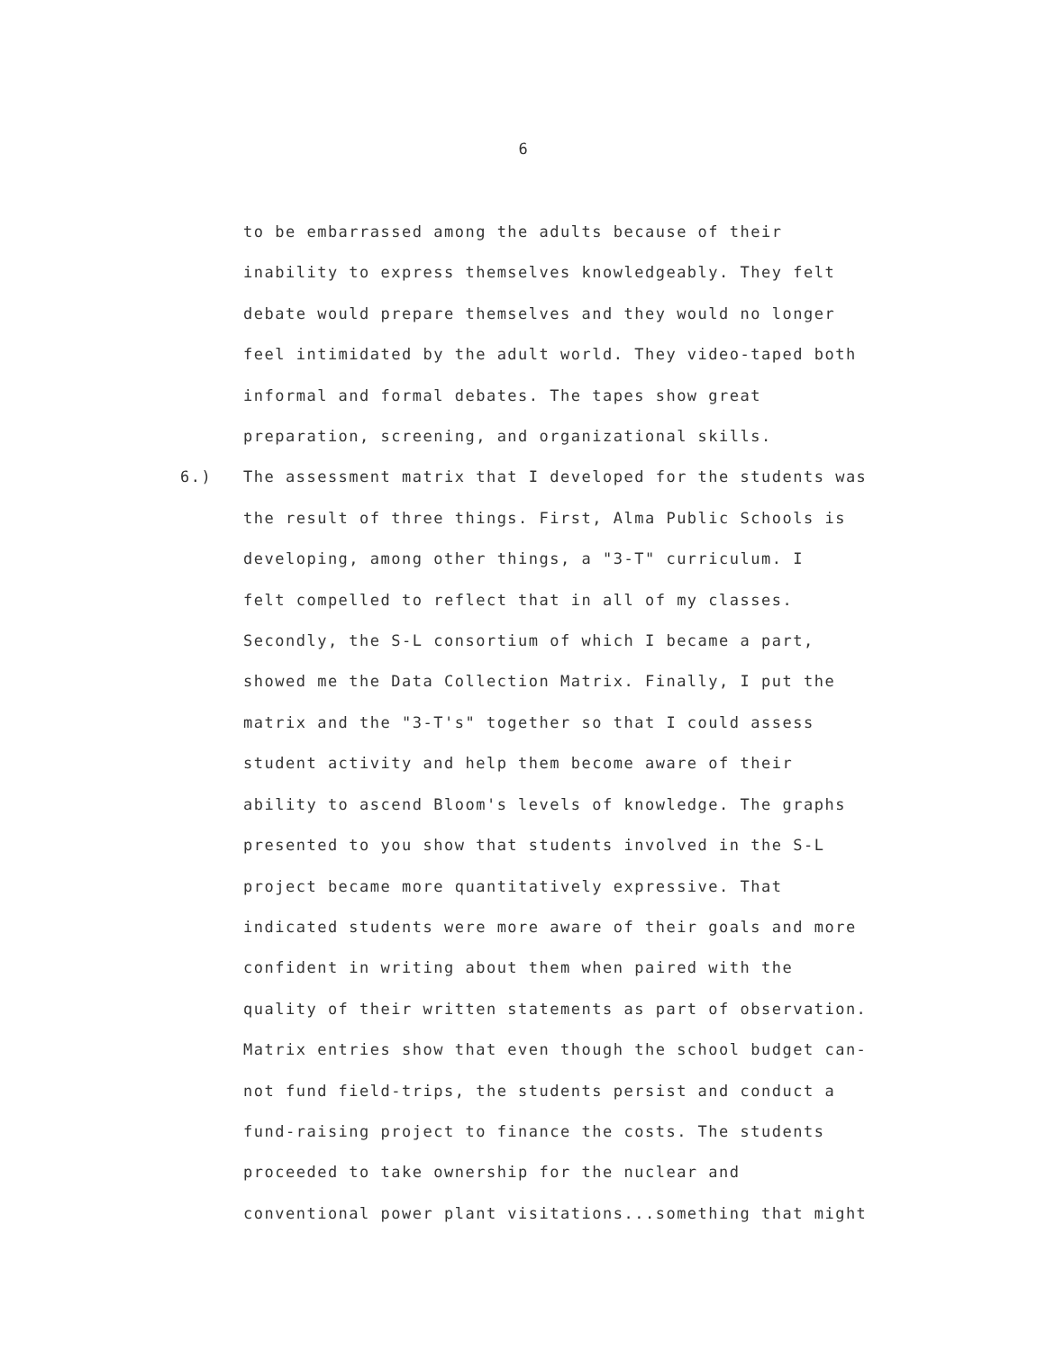6
to be embarrassed among the adults because of their
inability to express themselves knowledgeably. They felt
debate would prepare themselves and they would no longer
feel intimidated by the adult world. They video-taped both
informal and formal debates. The tapes show great
preparation, screening, and organizational skills.
6.) The assessment matrix that I developed for the students was
the result of three things. First, Alma Public Schools is
developing, among other things, a "3-T" curriculum. I
felt compelled to reflect that in all of my classes.
Secondly, the S-L consortium of which I became a part,
showed me the Data Collection Matrix. Finally, I put the
matrix and the "3-T's" together so that I could assess
student activity and help them become aware of their
ability to ascend Bloom's levels of knowledge. The graphs
presented to you show that students involved in the S-L
project became more quantitatively expressive. That
indicated students were more aware of their goals and more
confident in writing about them when paired with the
quality of their written statements as part of observation.
Matrix entries show that even though the school budget can-
not fund field-trips, the students persist and conduct a
fund-raising project to finance the costs. The students
proceeded to take ownership for the nuclear and
conventional power plant visitations...something that might